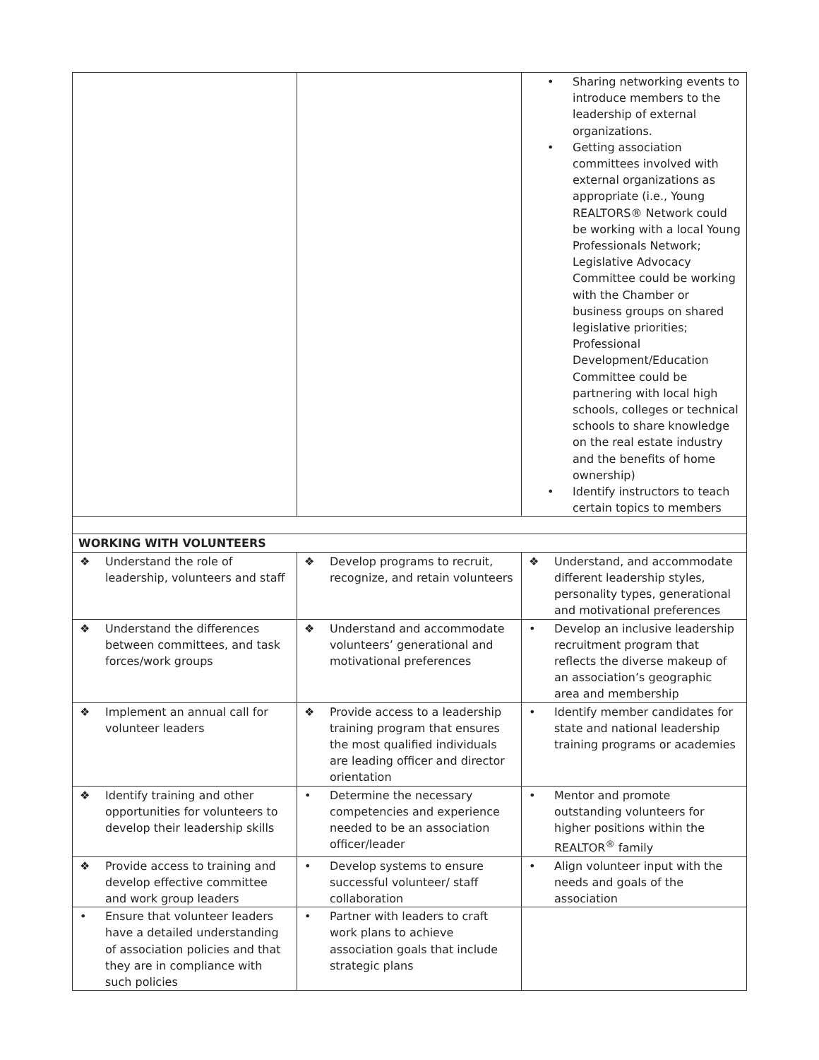| | | • Sharing networking events to introduce members to the leadership of external organizations. • Getting association committees involved with external organizations as appropriate (i.e., Young REALTORS® Network could be working with a local Young Professionals Network; Legislative Advocacy Committee could be working with the Chamber or business groups on shared legislative priorities; Professional Development/Education Committee could be partnering with local high schools, colleges or technical schools to share knowledge on the real estate industry and the benefits of home ownership) • Identify instructors to teach certain topics to members |
| WORKING WITH VOLUNTEERS | | |
| ❖ Understand the role of leadership, volunteers and staff | ❖ Develop programs to recruit, recognize, and retain volunteers | ❖ Understand, and accommodate different leadership styles, personality types, generational and motivational preferences |
| ❖ Understand the differences between committees, and task forces/work groups | ❖ Understand and accommodate volunteers’ generational and motivational preferences | • Develop an inclusive leadership recruitment program that reflects the diverse makeup of an association’s geographic area and membership |
| ❖ Implement an annual call for volunteer leaders | ❖ Provide access to a leadership training program that ensures the most qualified individuals are leading officer and director orientation | • Identify member candidates for state and national leadership training programs or academies |
| ❖ Identify training and other opportunities for volunteers to develop their leadership skills | • Determine the necessary competencies and experience needed to be an association officer/leader | • Mentor and promote outstanding volunteers for higher positions within the REALTOR<sup>®</sup> family |
| ❖ Provide access to training and develop effective committee and work group leaders | • Develop systems to ensure successful volunteer/ staff collaboration | • Align volunteer input with the needs and goals of the association |
| • Ensure that volunteer leaders have a detailed understanding of association policies and that they are in compliance with such policies | • Partner with leaders to craft work plans to achieve association goals that include strategic plans | |